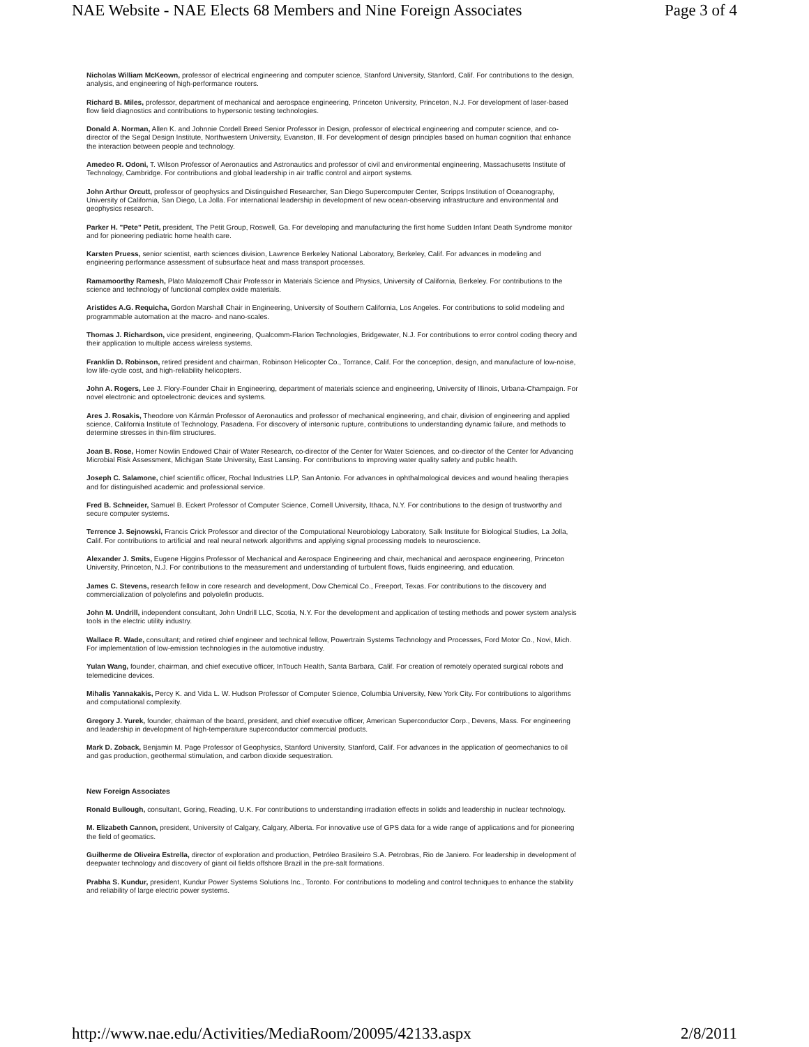NAE Website - NAE Elects 68 Members and Nine Foreign Associates Page 3 of 4
Nicholas William McKeown, professor of electrical engineering and computer science, Stanford University, Stanford, Calif. For contributions to the design, analysis, and engineering of high-performance routers.
Richard B. Miles, professor, department of mechanical and aerospace engineering, Princeton University, Princeton, N.J. For development of laser-based flow field diagnostics and contributions to hypersonic testing technologies.
Donald A. Norman, Allen K. and Johnnie Cordell Breed Senior Professor in Design, professor of electrical engineering and computer science, and co-director of the Segal Design Institute, Northwestern University, Evanston, Ill. For development of design principles based on human cognition that enhance the interaction between people and technology.
Amedeo R. Odoni, T. Wilson Professor of Aeronautics and Astronautics and professor of civil and environmental engineering, Massachusetts Institute of Technology, Cambridge. For contributions and global leadership in air traffic control and airport systems.
John Arthur Orcutt, professor of geophysics and Distinguished Researcher, San Diego Supercomputer Center, Scripps Institution of Oceanography, University of California, San Diego, La Jolla. For international leadership in development of new ocean-observing infrastructure and environmental and geophysics research.
Parker H. "Pete" Petit, president, The Petit Group, Roswell, Ga. For developing and manufacturing the first home Sudden Infant Death Syndrome monitor and for pioneering pediatric home health care.
Karsten Pruess, senior scientist, earth sciences division, Lawrence Berkeley National Laboratory, Berkeley, Calif. For advances in modeling and engineering performance assessment of subsurface heat and mass transport processes.
Ramamoorthy Ramesh, Plato Malozemoff Chair Professor in Materials Science and Physics, University of California, Berkeley. For contributions to the science and technology of functional complex oxide materials.
Aristides A.G. Requicha, Gordon Marshall Chair in Engineering, University of Southern California, Los Angeles. For contributions to solid modeling and programmable automation at the macro- and nano-scales.
Thomas J. Richardson, vice president, engineering, Qualcomm-Flarion Technologies, Bridgewater, N.J. For contributions to error control coding theory and their application to multiple access wireless systems.
Franklin D. Robinson, retired president and chairman, Robinson Helicopter Co., Torrance, Calif. For the conception, design, and manufacture of low-noise, low life-cycle cost, and high-reliability helicopters.
John A. Rogers, Lee J. Flory-Founder Chair in Engineering, department of materials science and engineering, University of Illinois, Urbana-Champaign. For novel electronic and optoelectronic devices and systems.
Ares J. Rosakis, Theodore von Kármán Professor of Aeronautics and professor of mechanical engineering, and chair, division of engineering and applied science, California Institute of Technology, Pasadena. For discovery of intersonic rupture, contributions to understanding dynamic failure, and methods to determine stresses in thin-film structures.
Joan B. Rose, Homer Nowlin Endowed Chair of Water Research, co-director of the Center for Water Sciences, and co-director of the Center for Advancing Microbial Risk Assessment, Michigan State University, East Lansing. For contributions to improving water quality safety and public health.
Joseph C. Salamone, chief scientific officer, Rochal Industries LLP, San Antonio. For advances in ophthalmological devices and wound healing therapies and for distinguished academic and professional service.
Fred B. Schneider, Samuel B. Eckert Professor of Computer Science, Cornell University, Ithaca, N.Y. For contributions to the design of trustworthy and secure computer systems.
Terrence J. Sejnowski, Francis Crick Professor and director of the Computational Neurobiology Laboratory, Salk Institute for Biological Studies, La Jolla, Calif. For contributions to artificial and real neural network algorithms and applying signal processing models to neuroscience.
Alexander J. Smits, Eugene Higgins Professor of Mechanical and Aerospace Engineering and chair, mechanical and aerospace engineering, Princeton University, Princeton, N.J. For contributions to the measurement and understanding of turbulent flows, fluids engineering, and education.
James C. Stevens, research fellow in core research and development, Dow Chemical Co., Freeport, Texas. For contributions to the discovery and commercialization of polyolefins and polyolefin products.
John M. Undrill, independent consultant, John Undrill LLC, Scotia, N.Y. For the development and application of testing methods and power system analysis tools in the electric utility industry.
Wallace R. Wade, consultant; and retired chief engineer and technical fellow, Powertrain Systems Technology and Processes, Ford Motor Co., Novi, Mich. For implementation of low-emission technologies in the automotive industry.
Yulan Wang, founder, chairman, and chief executive officer, InTouch Health, Santa Barbara, Calif. For creation of remotely operated surgical robots and telemedicine devices.
Mihalis Yannakakis, Percy K. and Vida L. W. Hudson Professor of Computer Science, Columbia University, New York City. For contributions to algorithms and computational complexity.
Gregory J. Yurek, founder, chairman of the board, president, and chief executive officer, American Superconductor Corp., Devens, Mass. For engineering and leadership in development of high-temperature superconductor commercial products.
Mark D. Zoback, Benjamin M. Page Professor of Geophysics, Stanford University, Stanford, Calif. For advances in the application of geomechanics to oil and gas production, geothermal stimulation, and carbon dioxide sequestration.
New Foreign Associates
Ronald Bullough, consultant, Goring, Reading, U.K. For contributions to understanding irradiation effects in solids and leadership in nuclear technology.
M. Elizabeth Cannon, president, University of Calgary, Calgary, Alberta. For innovative use of GPS data for a wide range of applications and for pioneering the field of geomatics.
Guilherme de Oliveira Estrella, director of exploration and production, Petróleo Brasileiro S.A. Petrobras, Rio de Janiero. For leadership in development of deepwater technology and discovery of giant oil fields offshore Brazil in the pre-salt formations.
Prabha S. Kundur, president, Kundur Power Systems Solutions Inc., Toronto. For contributions to modeling and control techniques to enhance the stability and reliability of large electric power systems.
http://www.nae.edu/Activities/MediaRoom/20095/42133.aspx 2/8/2011